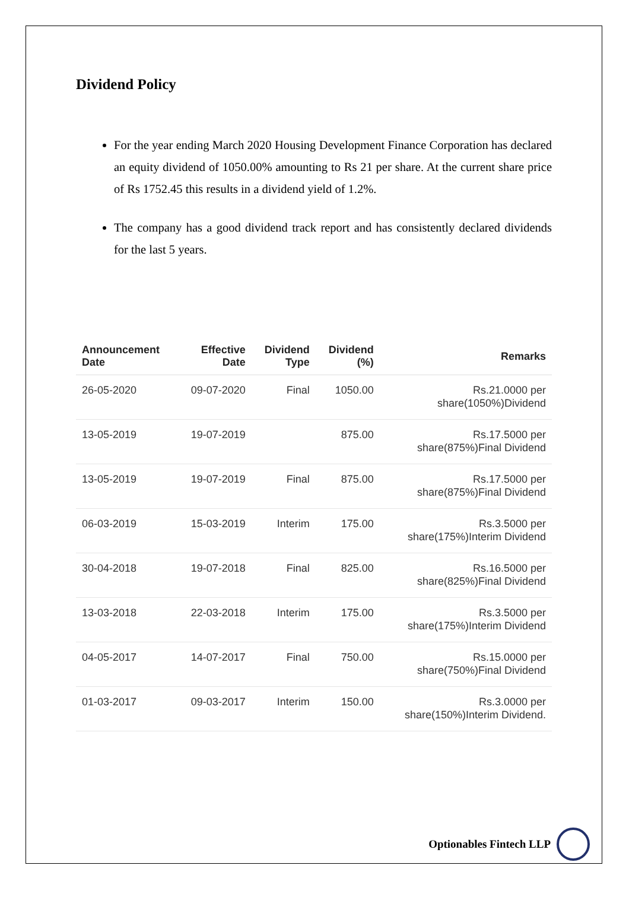Dividend Policy
For the year ending March 2020 Housing Development Finance Corporation has declared an equity dividend of 1050.00% amounting to Rs 21 per share. At the current share price of Rs 1752.45 this results in a dividend yield of 1.2%.
The company has a good dividend track report and has consistently declared dividends for the last 5 years.
| Announcement Date | Effective Date | Dividend Type | Dividend (%) | Remarks |
| --- | --- | --- | --- | --- |
| 26-05-2020 | 09-07-2020 | Final | 1050.00 | Rs.21.0000 per share(1050%)Dividend |
| 13-05-2019 | 19-07-2019 | | 875.00 | Rs.17.5000 per share(875%)Final Dividend |
| 13-05-2019 | 19-07-2019 | Final | 875.00 | Rs.17.5000 per share(875%)Final Dividend |
| 06-03-2019 | 15-03-2019 | Interim | 175.00 | Rs.3.5000 per share(175%)Interim Dividend |
| 30-04-2018 | 19-07-2018 | Final | 825.00 | Rs.16.5000 per share(825%)Final Dividend |
| 13-03-2018 | 22-03-2018 | Interim | 175.00 | Rs.3.5000 per share(175%)Interim Dividend |
| 04-05-2017 | 14-07-2017 | Final | 750.00 | Rs.15.0000 per share(750%)Final Dividend |
| 01-03-2017 | 09-03-2017 | Interim | 150.00 | Rs.3.0000 per share(150%)Interim Dividend. |
Optionables Fintech LLP